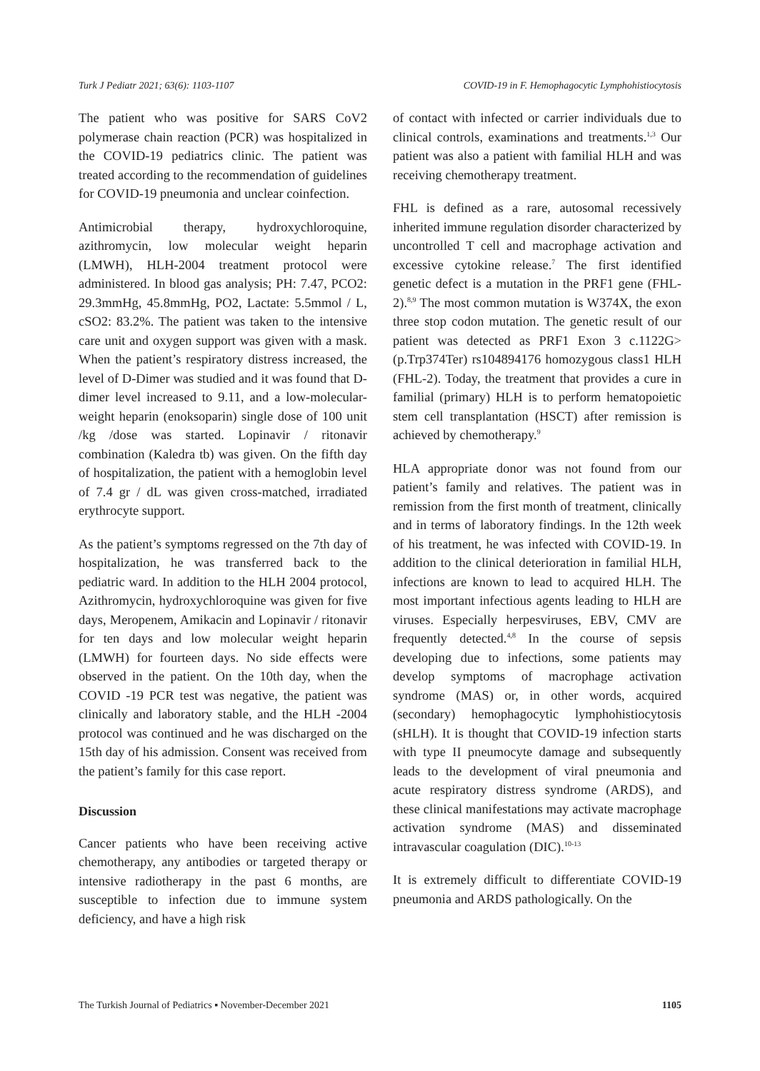Turk J Pediatr 2021; 63(6): 1103-1107 COVID-19 in F. Hemophagocytic Lymphohistiocytosis
The patient who was positive for SARS CoV2 polymerase chain reaction (PCR) was hospitalized in the COVID-19 pediatrics clinic. The patient was treated according to the recommendation of guidelines for COVID-19 pneumonia and unclear coinfection.
Antimicrobial therapy, hydroxychloroquine, azithromycin, low molecular weight heparin (LMWH), HLH-2004 treatment protocol were administered. In blood gas analysis; PH: 7.47, PCO2: 29.3mmHg, 45.8mmHg, PO2, Lactate: 5.5mmol / L, cSO2: 83.2%. The patient was taken to the intensive care unit and oxygen support was given with a mask. When the patient’s respiratory distress increased, the level of D-Dimer was studied and it was found that D-dimer level increased to 9.11, and a low-molecular-weight heparin (enoksoparin) single dose of 100 unit /kg /dose was started. Lopinavir / ritonavir combination (Kaledra tb) was given. On the fifth day of hospitalization, the patient with a hemoglobin level of 7.4 gr / dL was given cross-matched, irradiated erythrocyte support.
As the patient’s symptoms regressed on the 7th day of hospitalization, he was transferred back to the pediatric ward. In addition to the HLH 2004 protocol, Azithromycin, hydroxychloroquine was given for five days, Meropenem, Amikacin and Lopinavir / ritonavir for ten days and low molecular weight heparin (LMWH) for fourteen days. No side effects were observed in the patient. On the 10th day, when the COVID -19 PCR test was negative, the patient was clinically and laboratory stable, and the HLH -2004 protocol was continued and he was discharged on the 15th day of his admission. Consent was received from the patient’s family for this case report.
Discussion
Cancer patients who have been receiving active chemotherapy, any antibodies or targeted therapy or intensive radiotherapy in the past 6 months, are susceptible to infection due to immune system deficiency, and have a high risk
of contact with infected or carrier individuals due to clinical controls, examinations and treatments.<sup>1,3</sup> Our patient was also a patient with familial HLH and was receiving chemotherapy treatment.
FHL is defined as a rare, autosomal recessively inherited immune regulation disorder characterized by uncontrolled T cell and macrophage activation and excessive cytokine release.<sup>7</sup> The first identified genetic defect is a mutation in the PRF1 gene (FHL-2).<sup>8,9</sup> The most common mutation is W374X, the exon three stop codon mutation. The genetic result of our patient was detected as PRF1 Exon 3 c.1122G> (p.Trp374Ter) rs104894176 homozygous class1 HLH (FHL-2). Today, the treatment that provides a cure in familial (primary) HLH is to perform hematopoietic stem cell transplantation (HSCT) after remission is achieved by chemotherapy.<sup>9</sup>
HLA appropriate donor was not found from our patient’s family and relatives. The patient was in remission from the first month of treatment, clinically and in terms of laboratory findings. In the 12th week of his treatment, he was infected with COVID-19. In addition to the clinical deterioration in familial HLH, infections are known to lead to acquired HLH. The most important infectious agents leading to HLH are viruses. Especially herpesviruses, EBV, CMV are frequently detected.<sup>4,8</sup> In the course of sepsis developing due to infections, some patients may develop symptoms of macrophage activation syndrome (MAS) or, in other words, acquired (secondary) hemophagocytic lymphohistiocytosis (sHLH). It is thought that COVID-19 infection starts with type II pneumocyte damage and subsequently leads to the development of viral pneumonia and acute respiratory distress syndrome (ARDS), and these clinical manifestations may activate macrophage activation syndrome (MAS) and disseminated intravascular coagulation (DIC).<sup>10-13</sup>
It is extremely difficult to differentiate COVID-19 pneumonia and ARDS pathologically. On the
The Turkish Journal of Pediatrics ▪ November-December 2021 1105